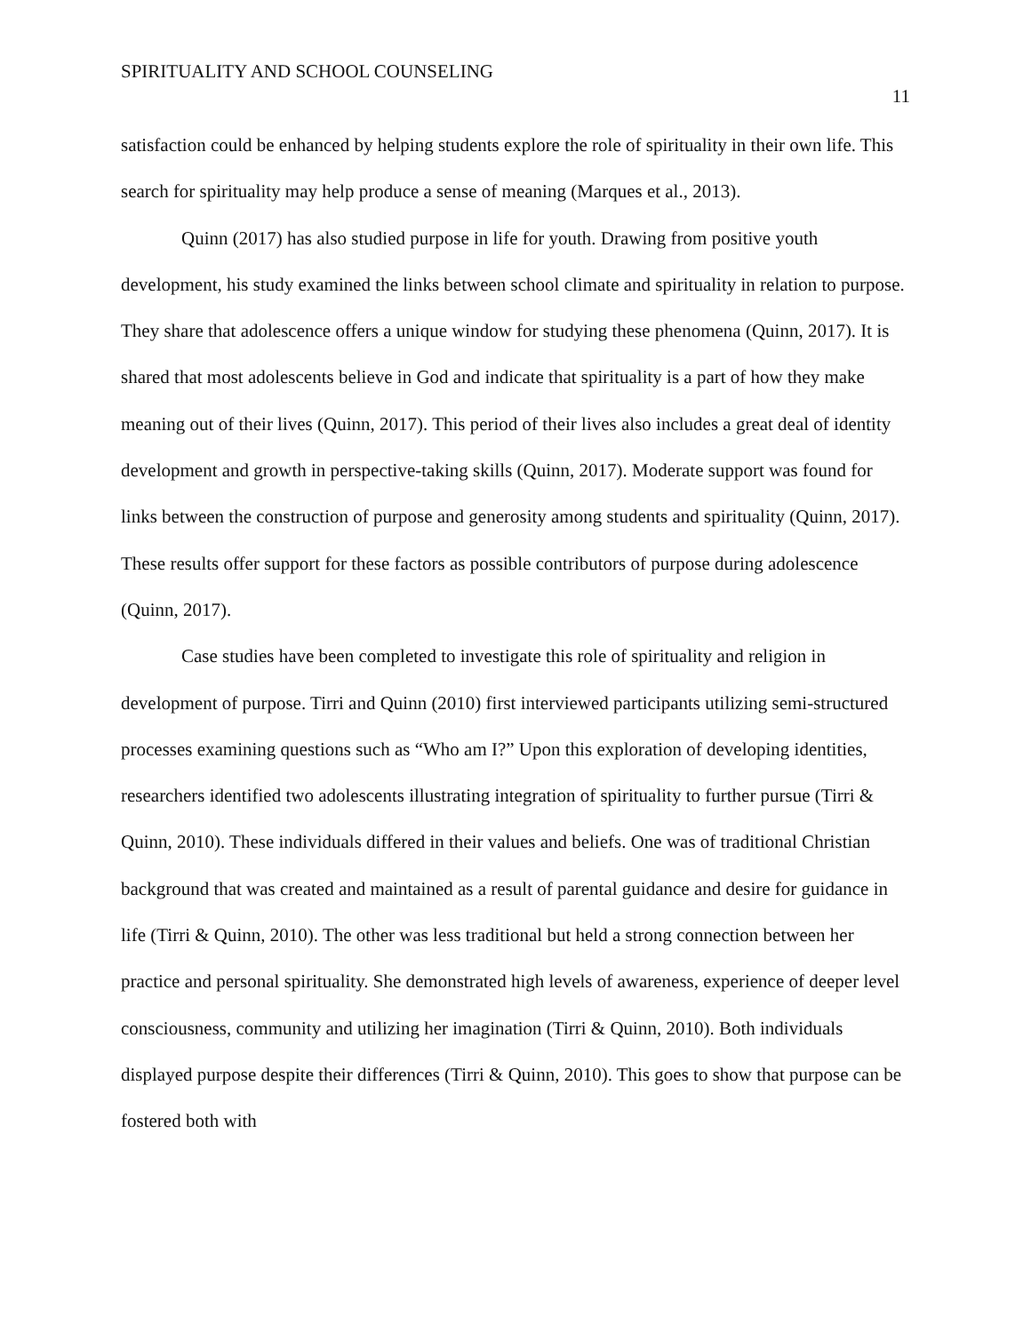SPIRITUALITY AND SCHOOL COUNSELING 11
satisfaction could be enhanced by helping students explore the role of spirituality in their own life. This search for spirituality may help produce a sense of meaning (Marques et al., 2013).
Quinn (2017) has also studied purpose in life for youth. Drawing from positive youth development, his study examined the links between school climate and spirituality in relation to purpose. They share that adolescence offers a unique window for studying these phenomena (Quinn, 2017). It is shared that most adolescents believe in God and indicate that spirituality is a part of how they make meaning out of their lives (Quinn, 2017). This period of their lives also includes a great deal of identity development and growth in perspective-taking skills (Quinn, 2017). Moderate support was found for links between the construction of purpose and generosity among students and spirituality (Quinn, 2017). These results offer support for these factors as possible contributors of purpose during adolescence (Quinn, 2017).
Case studies have been completed to investigate this role of spirituality and religion in development of purpose. Tirri and Quinn (2010) first interviewed participants utilizing semi-structured processes examining questions such as “Who am I?” Upon this exploration of developing identities, researchers identified two adolescents illustrating integration of spirituality to further pursue (Tirri & Quinn, 2010). These individuals differed in their values and beliefs. One was of traditional Christian background that was created and maintained as a result of parental guidance and desire for guidance in life (Tirri & Quinn, 2010). The other was less traditional but held a strong connection between her practice and personal spirituality. She demonstrated high levels of awareness, experience of deeper level consciousness, community and utilizing her imagination (Tirri & Quinn, 2010). Both individuals displayed purpose despite their differences (Tirri & Quinn, 2010). This goes to show that purpose can be fostered both with